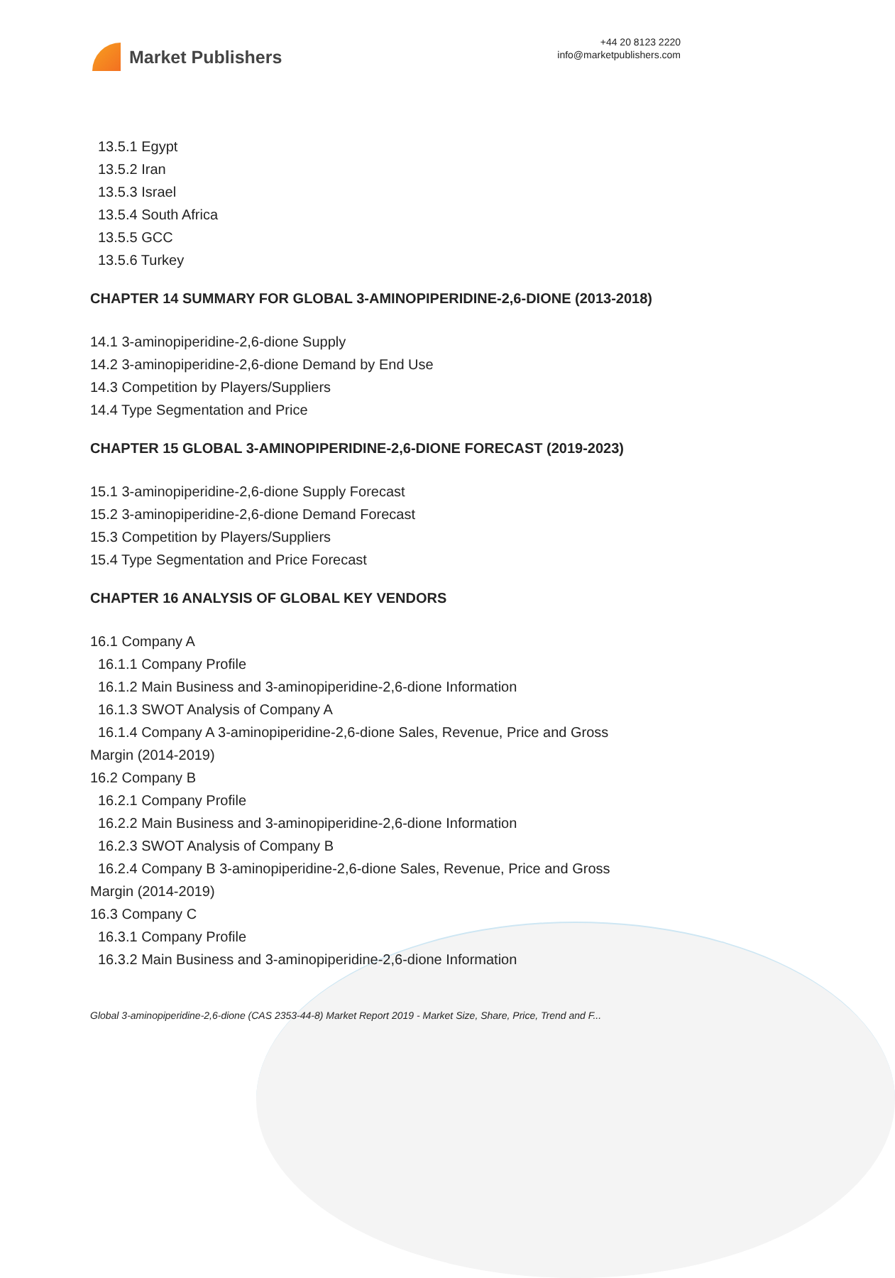Market Publishers
+44 20 8123 2220
info@marketpublishers.com
13.5.1 Egypt
13.5.2 Iran
13.5.3 Israel
13.5.4 South Africa
13.5.5 GCC
13.5.6 Turkey
CHAPTER 14 SUMMARY FOR GLOBAL 3-AMINOPIPERIDINE-2,6-DIONE (2013-2018)
14.1 3-aminopiperidine-2,6-dione Supply
14.2 3-aminopiperidine-2,6-dione Demand by End Use
14.3 Competition by Players/Suppliers
14.4 Type Segmentation and Price
CHAPTER 15 GLOBAL 3-AMINOPIPERIDINE-2,6-DIONE FORECAST (2019-2023)
15.1 3-aminopiperidine-2,6-dione Supply Forecast
15.2 3-aminopiperidine-2,6-dione Demand Forecast
15.3 Competition by Players/Suppliers
15.4 Type Segmentation and Price Forecast
CHAPTER 16 ANALYSIS OF GLOBAL KEY VENDORS
16.1 Company A
16.1.1 Company Profile
16.1.2 Main Business and 3-aminopiperidine-2,6-dione Information
16.1.3 SWOT Analysis of Company A
16.1.4 Company A 3-aminopiperidine-2,6-dione Sales, Revenue, Price and Gross
Margin (2014-2019)
16.2 Company B
16.2.1 Company Profile
16.2.2 Main Business and 3-aminopiperidine-2,6-dione Information
16.2.3 SWOT Analysis of Company B
16.2.4 Company B 3-aminopiperidine-2,6-dione Sales, Revenue, Price and Gross
Margin (2014-2019)
16.3 Company C
16.3.1 Company Profile
16.3.2 Main Business and 3-aminopiperidine-2,6-dione Information
Global 3-aminopiperidine-2,6-dione (CAS 2353-44-8) Market Report 2019 - Market Size, Share, Price, Trend and F...